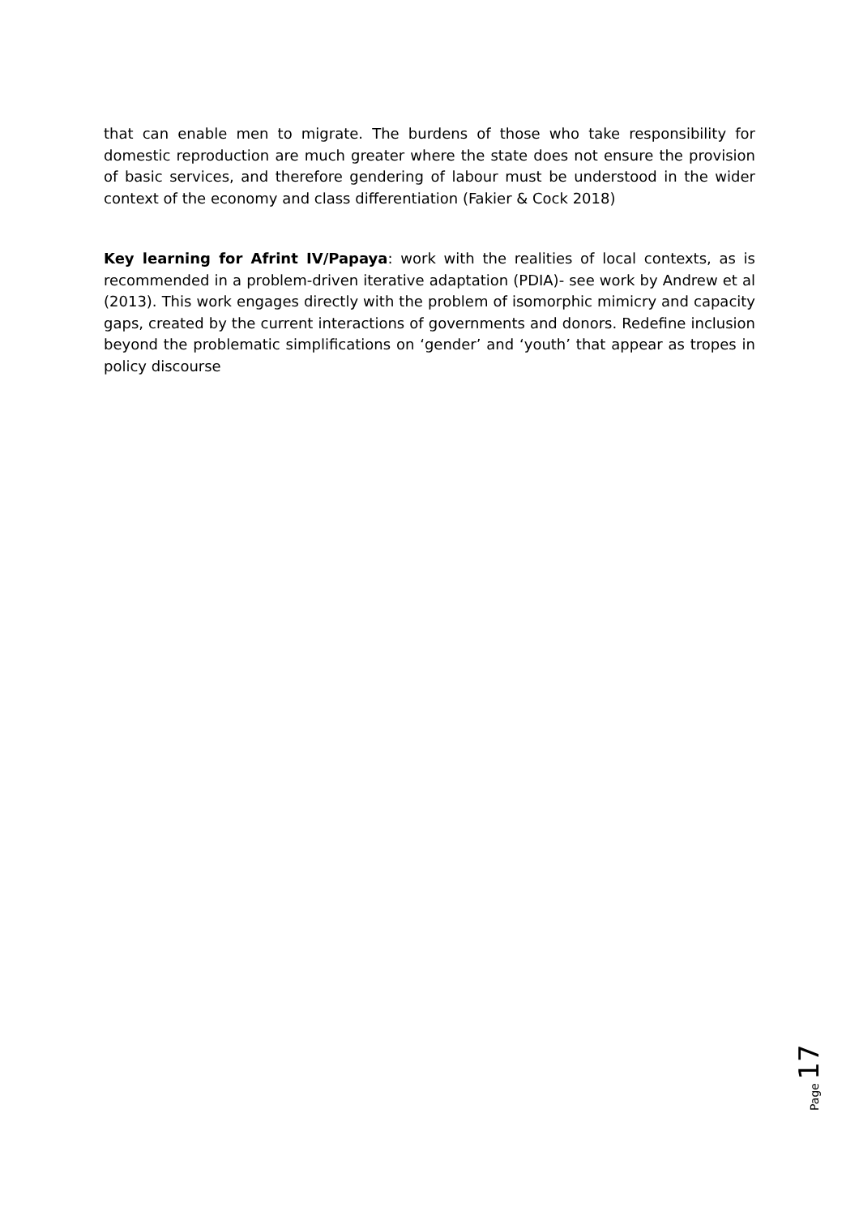that can enable men to migrate. The burdens of those who take responsibility for domestic reproduction are much greater where the state does not ensure the provision of basic services, and therefore gendering of labour must be understood in the wider context of the economy and class differentiation (Fakier & Cock 2018)
Key learning for Afrint IV/Papaya: work with the realities of local contexts, as is recommended in a problem-driven iterative adaptation (PDIA)- see work by Andrew et al (2013). This work engages directly with the problem of isomorphic mimicry and capacity gaps, created by the current interactions of governments and donors. Redefine inclusion beyond the problematic simplifications on ‘gender’ and ‘youth’ that appear as tropes in policy discourse
Page 17